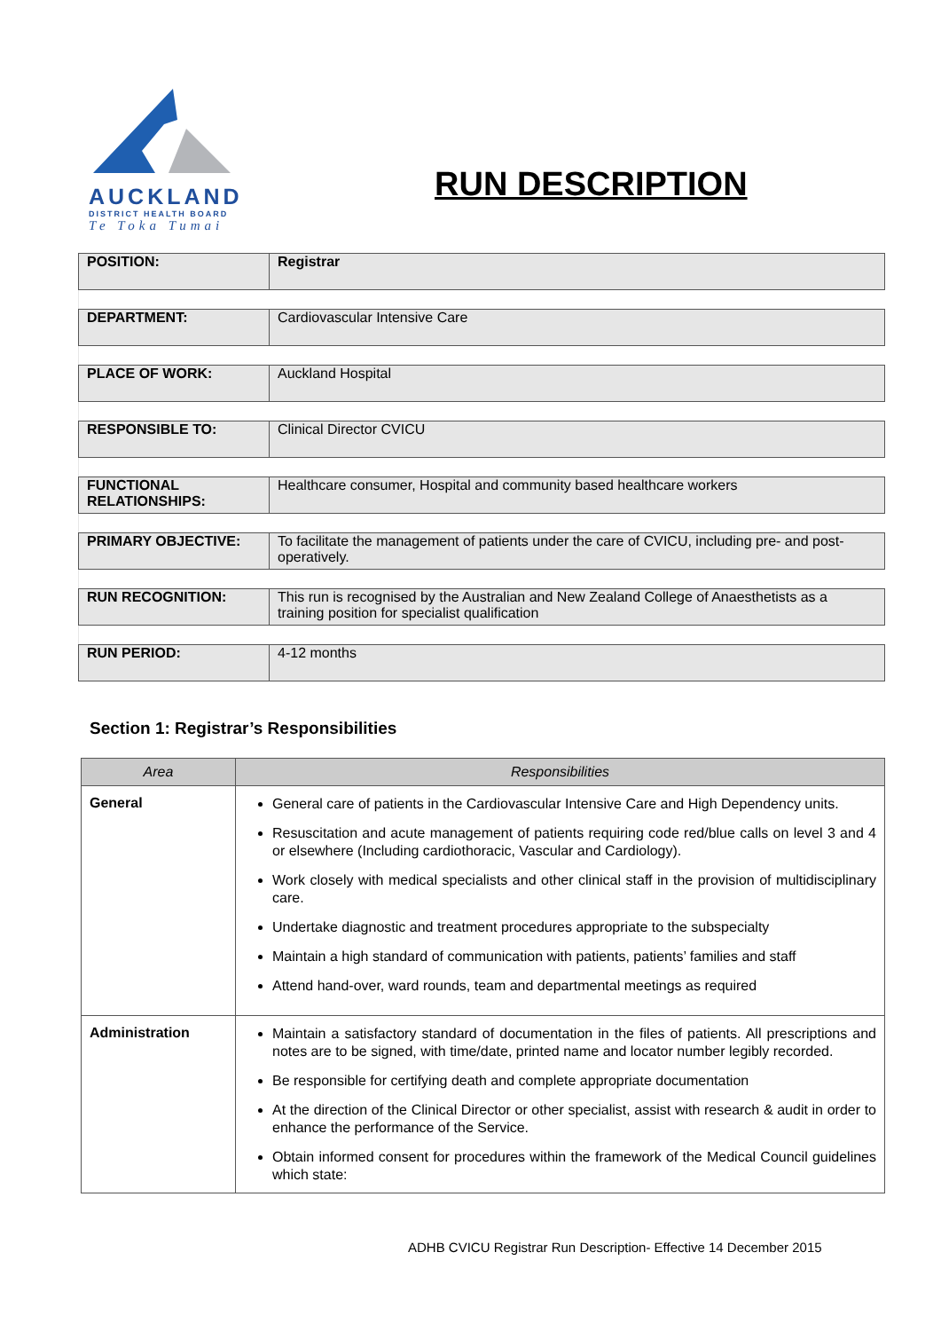AUCKLAND
DISTRICT HEALTH BOARD
Te Toka Tumai
RUN DESCRIPTION
| POSITION: | Registrar |
| DEPARTMENT: | Cardiovascular Intensive Care |
| PLACE OF WORK: | Auckland Hospital |
| RESPONSIBLE TO: | Clinical Director CVICU |
| FUNCTIONAL RELATIONSHIPS: | Healthcare consumer, Hospital and community based healthcare workers |
| PRIMARY OBJECTIVE: | To facilitate the management of patients under the care of CVICU, including pre- and post-operatively. |
| RUN RECOGNITION: | This run is recognised by the Australian and New Zealand College of Anaesthetists as a training position for specialist qualification |
| RUN PERIOD: | 4-12 months |
Section 1: Registrar’s Responsibilities
| Area | Responsibilities |
| --- | --- |
| General | General care of patients in the Cardiovascular Intensive Care and High Dependency units. Resuscitation and acute management of patients requiring code red/blue calls on level 3 and 4 or elsewhere (Including cardiothoracic, Vascular and Cardiology). Work closely with medical specialists and other clinical staff in the provision of multidisciplinary care. Undertake diagnostic and treatment procedures appropriate to the subspecialty Maintain a high standard of communication with patients, patients’ families and staff Attend hand-over, ward rounds, team and departmental meetings as required |
| Administration | Maintain a satisfactory standard of documentation in the files of patients. All prescriptions and notes are to be signed, with time/date, printed name and locator number legibly recorded. Be responsible for certifying death and complete appropriate documentation At the direction of the Clinical Director or other specialist, assist with research & audit in order to enhance the performance of the Service. Obtain informed consent for procedures within the framework of the Medical Council guidelines which state: |
ADHB CVICU Registrar Run Description- Effective 14 December 2015